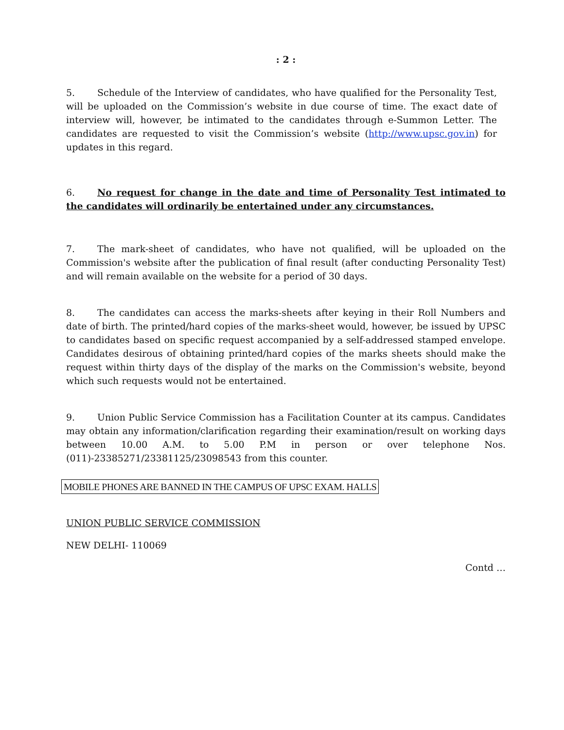: 2 :
5. Schedule of the Interview of candidates, who have qualified for the Personality Test, will be uploaded on the Commission’s website in due course of time. The exact date of interview will, however, be intimated to the candidates through e-Summon Letter. The candidates are requested to visit the Commission’s website (http://www.upsc.gov.in) for updates in this regard.
6. No request for change in the date and time of Personality Test intimated to the candidates will ordinarily be entertained under any circumstances.
7. The mark-sheet of candidates, who have not qualified, will be uploaded on the Commission's website after the publication of final result (after conducting Personality Test) and will remain available on the website for a period of 30 days.
8. The candidates can access the marks-sheets after keying in their Roll Numbers and date of birth. The printed/hard copies of the marks-sheet would, however, be issued by UPSC to candidates based on specific request accompanied by a self-addressed stamped envelope. Candidates desirous of obtaining printed/hard copies of the marks sheets should make the request within thirty days of the display of the marks on the Commission's website, beyond which such requests would not be entertained.
9. Union Public Service Commission has a Facilitation Counter at its campus. Candidates may obtain any information/clarification regarding their examination/result on working days between 10.00 A.M. to 5.00 P.M in person or over telephone Nos. (011)-23385271/23381125/23098543 from this counter.
MOBILE PHONES ARE BANNED IN THE CAMPUS OF UPSC EXAM. HALLS
UNION PUBLIC SERVICE COMMISSION
NEW DELHI- 110069
Contd …